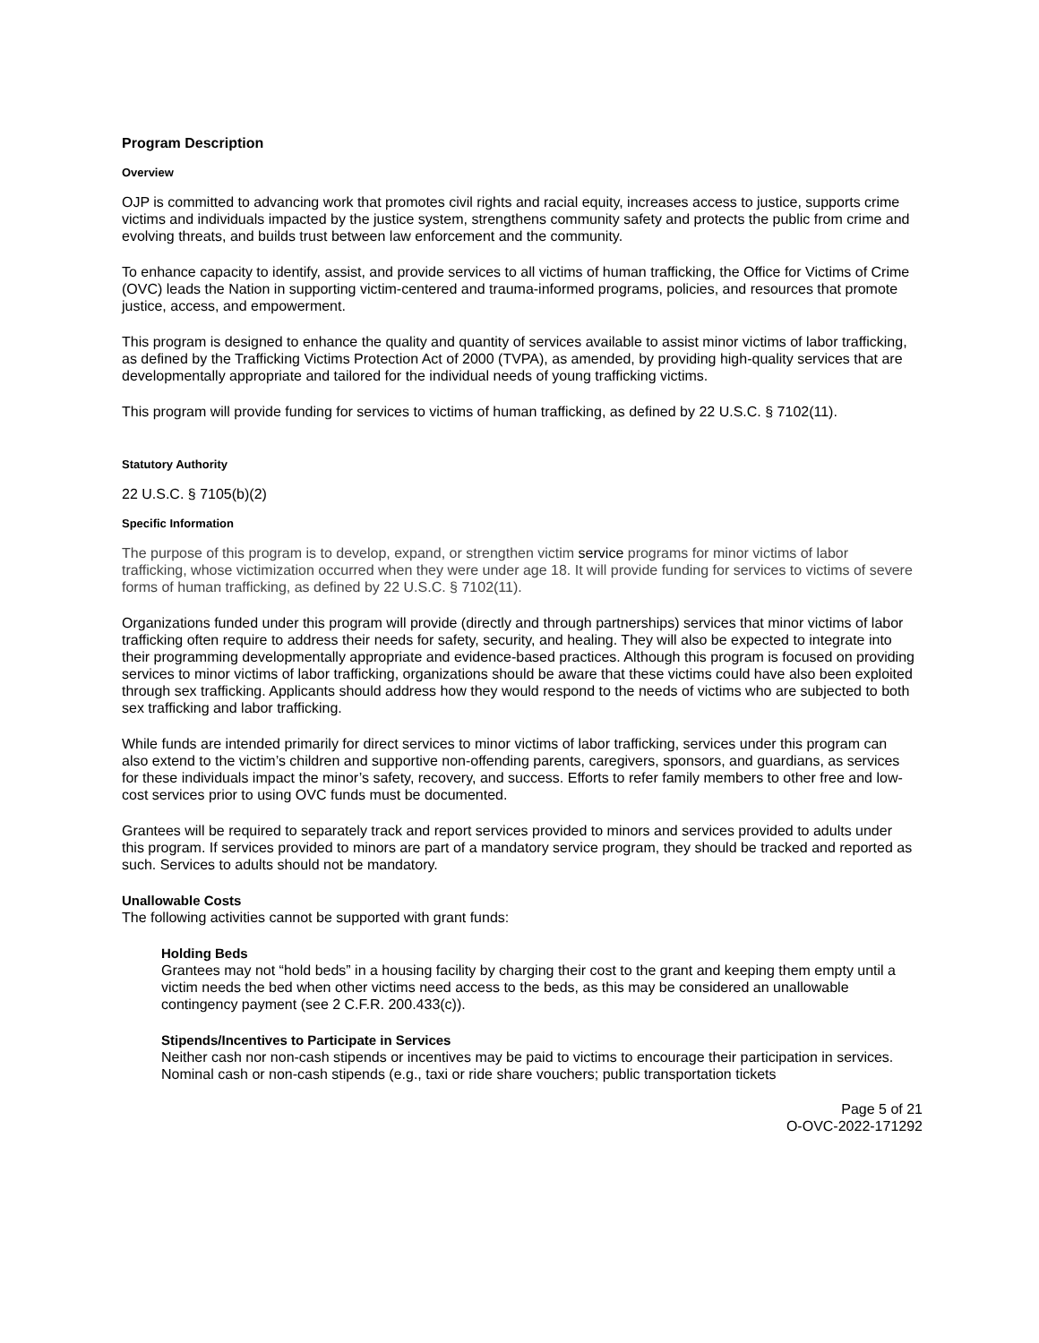Program Description
Overview
OJP is committed to advancing work that promotes civil rights and racial equity, increases access to justice, supports crime victims and individuals impacted by the justice system, strengthens community safety and protects the public from crime and evolving threats, and builds trust between law enforcement and the community.
To enhance capacity to identify, assist, and provide services to all victims of human trafficking, the Office for Victims of Crime (OVC) leads the Nation in supporting victim-centered and trauma-informed programs, policies, and resources that promote justice, access, and empowerment.
This program is designed to enhance the quality and quantity of services available to assist minor victims of labor trafficking, as defined by the Trafficking Victims Protection Act of 2000 (TVPA), as amended, by providing high-quality services that are developmentally appropriate and tailored for the individual needs of young trafficking victims.
This program will provide funding for services to victims of human trafficking, as defined by 22 U.S.C. § 7102(11).
Statutory Authority
22 U.S.C. § 7105(b)(2)
Specific Information
The purpose of this program is to develop, expand, or strengthen victim service programs for minor victims of labor trafficking, whose victimization occurred when they were under age 18. It will provide funding for services to victims of severe forms of human trafficking, as defined by 22 U.S.C. § 7102(11).
Organizations funded under this program will provide (directly and through partnerships) services that minor victims of labor trafficking often require to address their needs for safety, security, and healing. They will also be expected to integrate into their programming developmentally appropriate and evidence-based practices. Although this program is focused on providing services to minor victims of labor trafficking, organizations should be aware that these victims could have also been exploited through sex trafficking. Applicants should address how they would respond to the needs of victims who are subjected to both sex trafficking and labor trafficking.
While funds are intended primarily for direct services to minor victims of labor trafficking, services under this program can also extend to the victim’s children and supportive non-offending parents, caregivers, sponsors, and guardians, as services for these individuals impact the minor’s safety, recovery, and success. Efforts to refer family members to other free and low-cost services prior to using OVC funds must be documented.
Grantees will be required to separately track and report services provided to minors and services provided to adults under this program. If services provided to minors are part of a mandatory service program, they should be tracked and reported as such. Services to adults should not be mandatory.
Unallowable Costs
The following activities cannot be supported with grant funds:
Holding Beds
Grantees may not “hold beds” in a housing facility by charging their cost to the grant and keeping them empty until a victim needs the bed when other victims need access to the beds, as this may be considered an unallowable contingency payment (see 2 C.F.R. 200.433(c)).
Stipends/Incentives to Participate in Services
Neither cash nor non-cash stipends or incentives may be paid to victims to encourage their participation in services. Nominal cash or non-cash stipends (e.g., taxi or ride share vouchers; public transportation tickets
Page 5 of 21
O-OVC-2022-171292